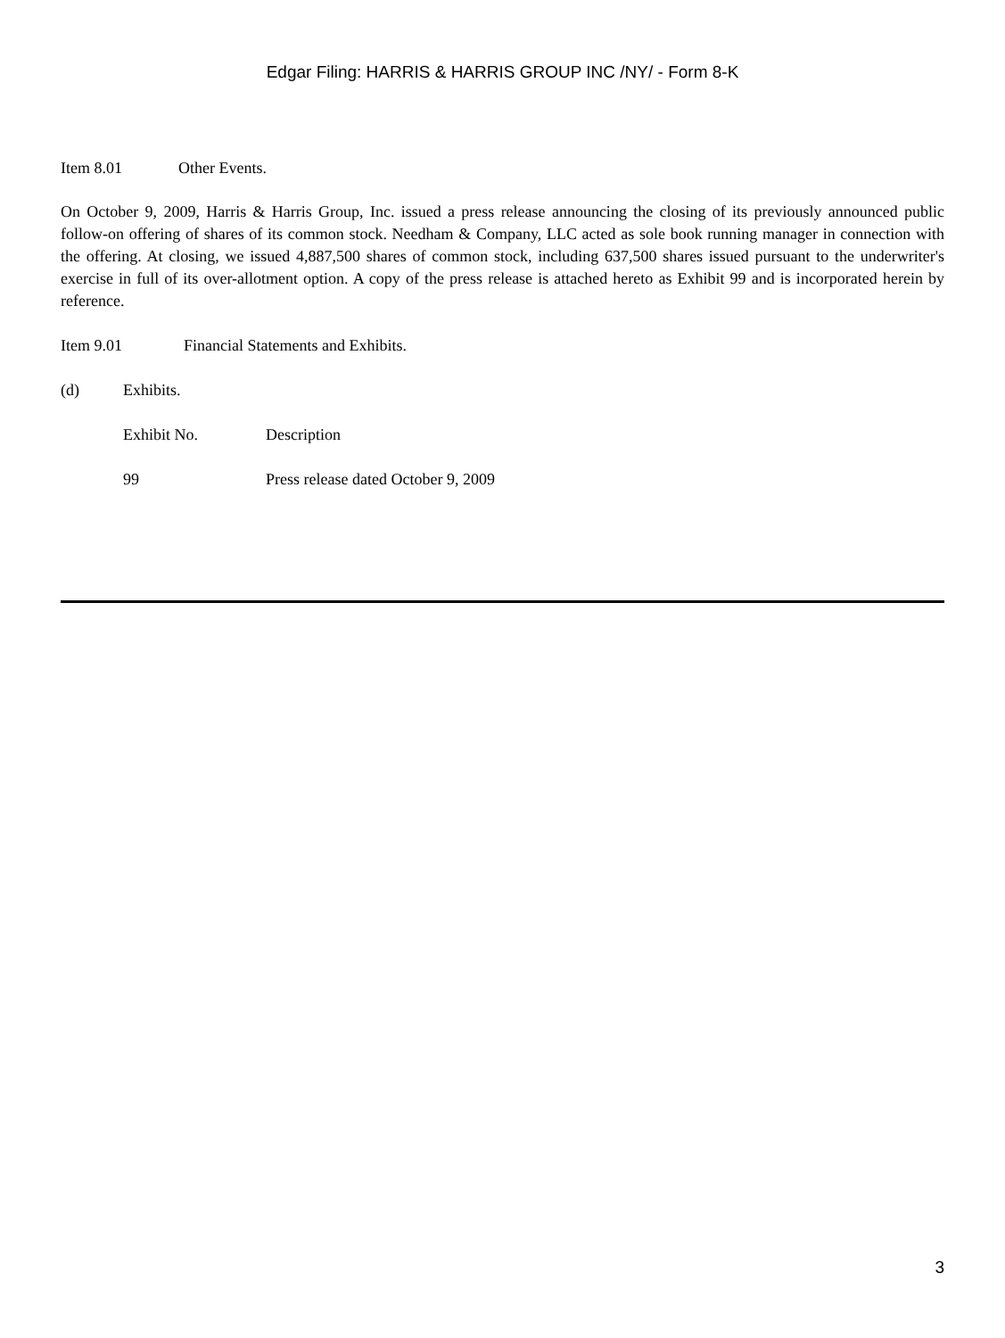Edgar Filing: HARRIS & HARRIS GROUP INC /NY/ - Form 8-K
Item 8.01 Other Events.
On October 9, 2009, Harris & Harris Group, Inc. issued a press release announcing the closing of its previously announced public follow-on offering of shares of its common stock. Needham & Company, LLC acted as sole book running manager in connection with the offering. At closing, we issued 4,887,500 shares of common stock, including 637,500 shares issued pursuant to the underwriter's exercise in full of its over-allotment option. A copy of the press release is attached hereto as Exhibit 99 and is incorporated herein by reference.
Item 9.01 Financial Statements and Exhibits.
(d) Exhibits.
| Exhibit No. | Description |
| --- | --- |
| 99 | Press release dated October 9, 2009 |
3